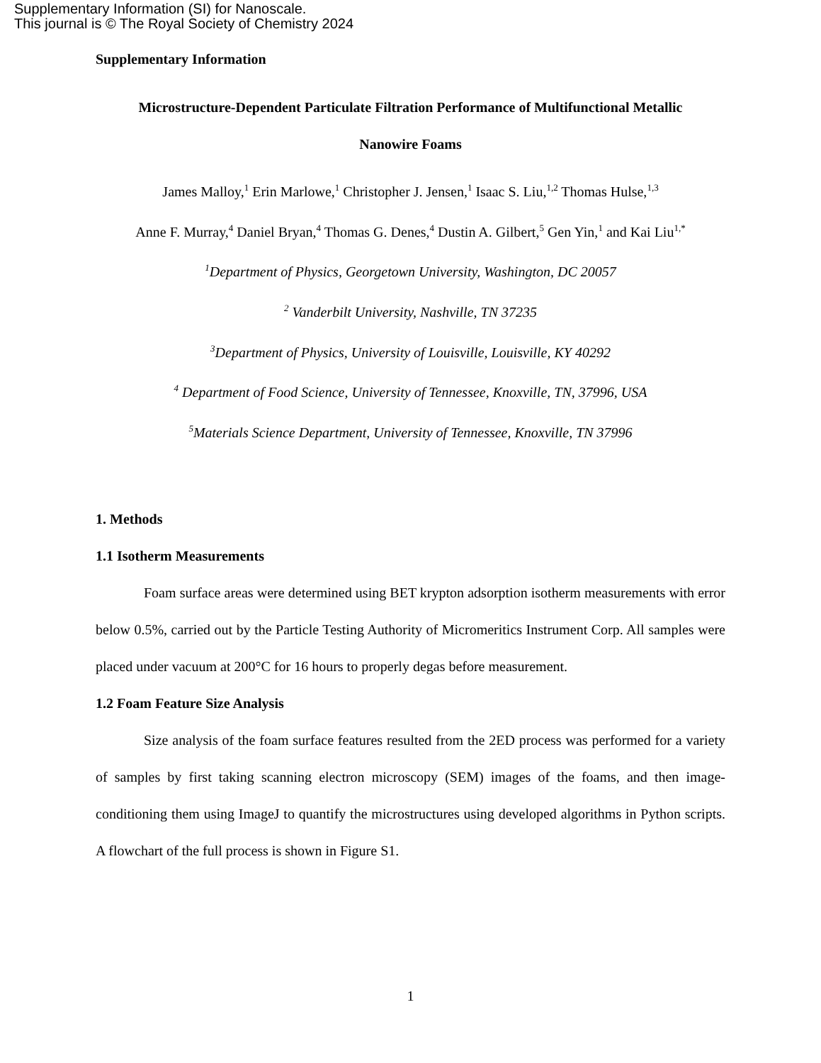Supplementary Information (SI) for Nanoscale.
This journal is © The Royal Society of Chemistry 2024
Supplementary Information
Microstructure-Dependent Particulate Filtration Performance of Multifunctional Metallic
Nanowire Foams
James Malloy,<sup>1</sup> Erin Marlowe,<sup>1</sup> Christopher J. Jensen,<sup>1</sup> Isaac S. Liu,<sup>1,2</sup> Thomas Hulse,<sup>1,3</sup>
Anne F. Murray,<sup>4</sup> Daniel Bryan,<sup>4</sup> Thomas G. Denes,<sup>4</sup> Dustin A. Gilbert,<sup>5</sup> Gen Yin,<sup>1</sup> and Kai Liu<sup>1,*</sup>
<sup>1</sup> Department of Physics, Georgetown University, Washington, DC 20057
<sup>2</sup> Vanderbilt University, Nashville, TN 37235
<sup>3</sup> Department of Physics, University of Louisville, Louisville, KY 40292
<sup>4</sup> Department of Food Science, University of Tennessee, Knoxville, TN, 37996, USA
<sup>5</sup> Materials Science Department, University of Tennessee, Knoxville, TN 37996
1. Methods
1.1 Isotherm Measurements
Foam surface areas were determined using BET krypton adsorption isotherm measurements with error below 0.5%, carried out by the Particle Testing Authority of Micromeritics Instrument Corp. All samples were placed under vacuum at 200°C for 16 hours to properly degas before measurement.
1.2 Foam Feature Size Analysis
Size analysis of the foam surface features resulted from the 2ED process was performed for a variety of samples by first taking scanning electron microscopy (SEM) images of the foams, and then image-conditioning them using ImageJ to quantify the microstructures using developed algorithms in Python scripts. A flowchart of the full process is shown in Figure S1.
1